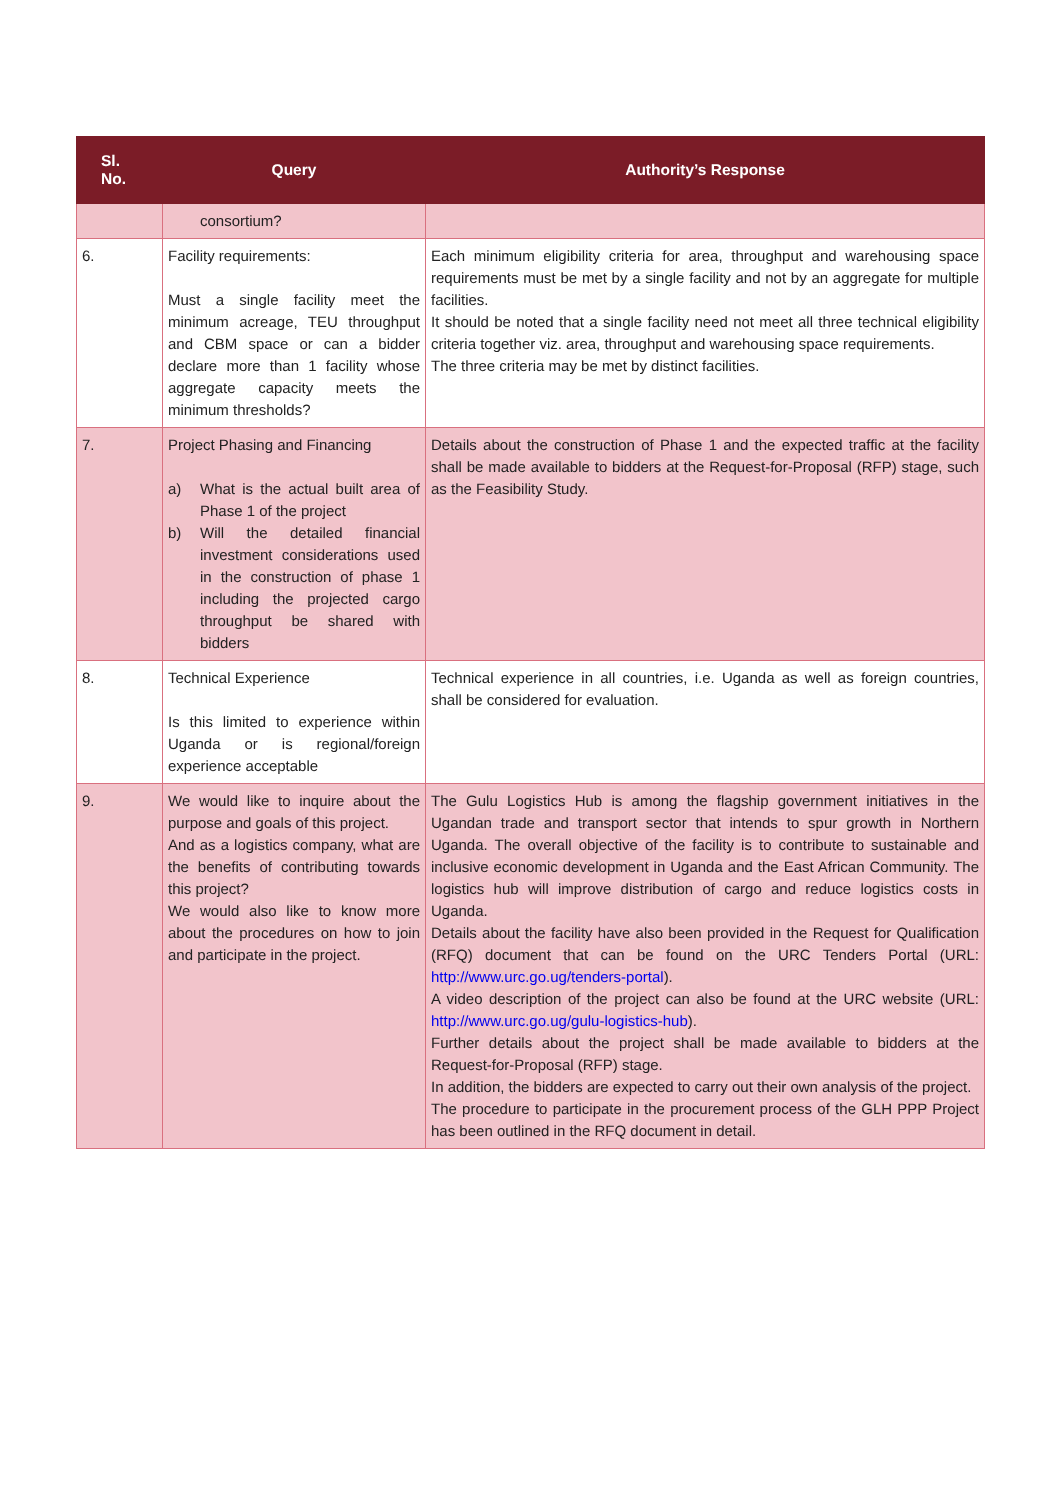| Sl. No. | Query | Authority’s Response |
| --- | --- | --- |
| | consortium? | |
| 6. | Facility requirements: Must a single facility meet the minimum acreage, TEU throughput and CBM space or can a bidder declare more than 1 facility whose aggregate capacity meets the minimum thresholds? | Each minimum eligibility criteria for area, throughput and warehousing space requirements must be met by a single facility and not by an aggregate for multiple facilities. It should be noted that a single facility need not meet all three technical eligibility criteria together viz. area, throughput and warehousing space requirements. The three criteria may be met by distinct facilities. |
| 7. | Project Phasing and Financing a) What is the actual built area of Phase 1 of the project b) Will the detailed financial investment considerations used in the construction of phase 1 including the projected cargo throughput be shared with bidders | Details about the construction of Phase 1 and the expected traffic at the facility shall be made available to bidders at the Request-for-Proposal (RFP) stage, such as the Feasibility Study. |
| 8. | Technical Experience Is this limited to experience within Uganda or is regional/foreign experience acceptable | Technical experience in all countries, i.e. Uganda as well as foreign countries, shall be considered for evaluation. |
| 9. | We would like to inquire about the purpose and goals of this project. And as a logistics company, what are the benefits of contributing towards this project? We would also like to know more about the procedures on how to join and participate in the project. | The Gulu Logistics Hub is among the flagship government initiatives in the Ugandan trade and transport sector that intends to spur growth in Northern Uganda. The overall objective of the facility is to contribute to sustainable and inclusive economic development in Uganda and the East African Community. The logistics hub will improve distribution of cargo and reduce logistics costs in Uganda. Details about the facility have also been provided in the Request for Qualification (RFQ) document that can be found on the URC Tenders Portal (URL: http://www.urc.go.ug/tenders-portal ). A video description of the project can also be found at the URC website (URL: http://www.urc.go.ug/gulu-logistics-hub ). Further details about the project shall be made available to bidders at the Request-for-Proposal (RFP) stage. In addition, the bidders are expected to carry out their own analysis of the project. The procedure to participate in the procurement process of the GLH PPP Project has been outlined in the RFQ document in detail. |